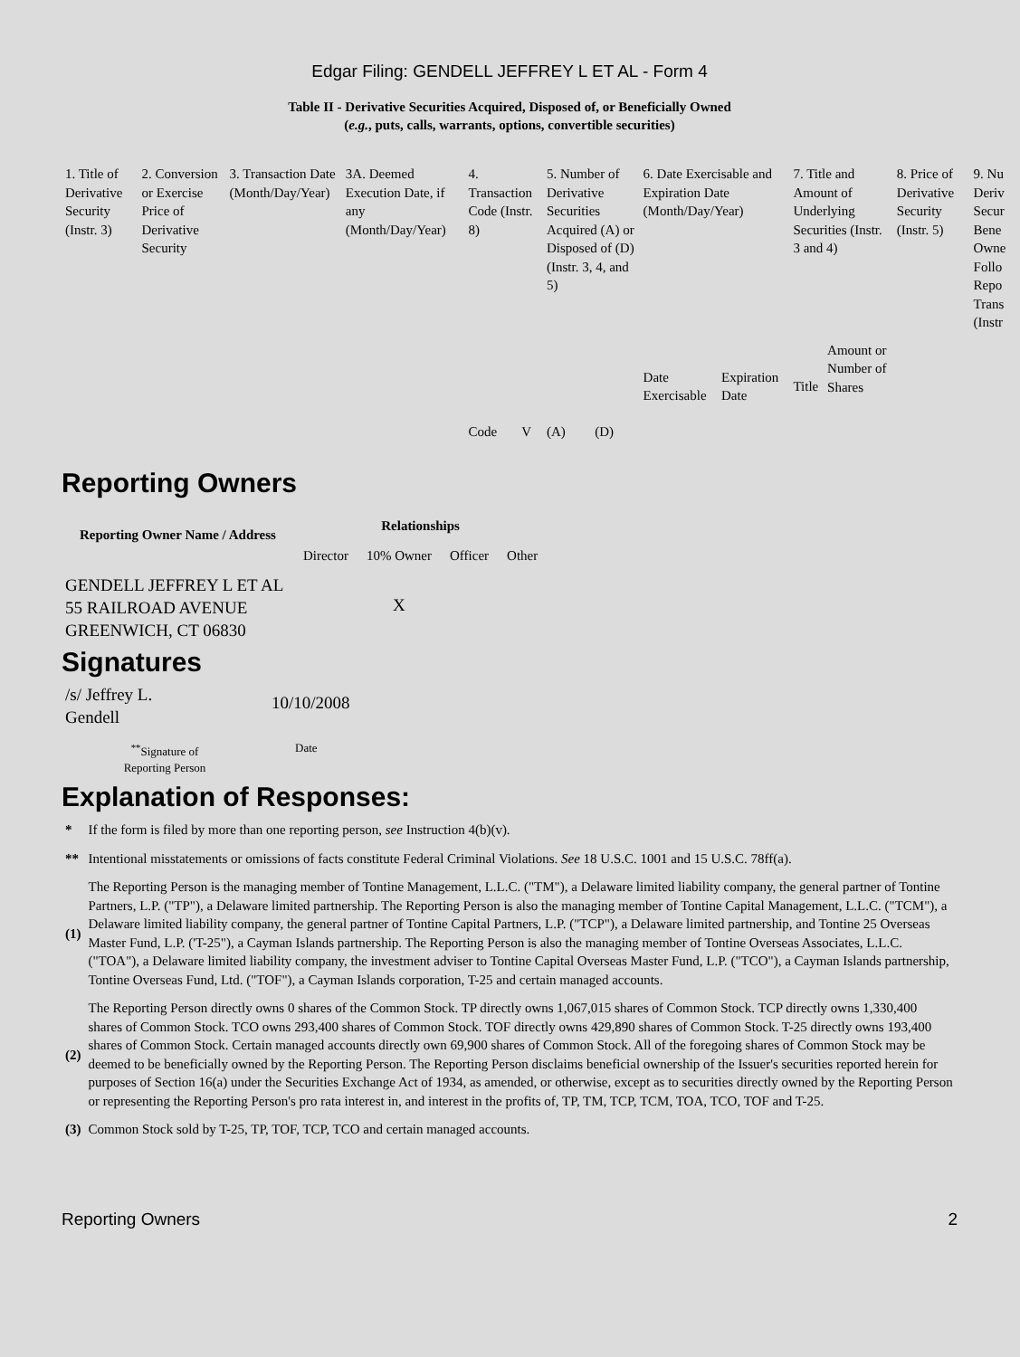Edgar Filing: GENDELL JEFFREY L ET AL - Form 4
Table II - Derivative Securities Acquired, Disposed of, or Beneficially Owned
(e.g., puts, calls, warrants, options, convertible securities)
| 1. Title of Derivative Security (Instr. 3) | 2. Conversion or Exercise Price of Derivative Security | 3. Transaction Date (Month/Day/Year) | 3A. Deemed Execution Date, if any (Month/Day/Year) | 4. Transaction Code (Instr. 8) | | 5. Number of Derivative Securities Acquired (A) or Disposed of (D) (Instr. 3, 4, and 5) | | 6. Date Exercisable and Expiration Date (Month/Day/Year) | | 7. Title and Amount of Underlying Securities (Instr. 3 and 4) | | 8. Price of Derivative Security (Instr. 5) | 9. Nu Deriv Secur Bene Owne Follo Repo Trans (Instr |
| | | | | Code | V | (A) | (D) | Date Exercisable | Expiration Date | Title | Amount or Number of Shares | | |
Reporting Owners
| Reporting Owner Name / Address | Relationships | | | |
| --- | --- | --- | --- | --- |
| | Director | 10% Owner | Officer | Other |
| GENDELL JEFFREY L ET AL 55 RAILROAD AVENUE GREENWICH, CT 06830 | | X | | |
Signatures
| /s/ Jeffrey L. Gendell | 10/10/2008 |
| <sup>**</sup> Signature of Reporting Person | Date |
Explanation of Responses:
| * | If the form is filed by more than one reporting person, see Instruction 4(b)(v). |
| ** | Intentional misstatements or omissions of facts constitute Federal Criminal Violations. See 18 U.S.C. 1001 and 15 U.S.C. 78ff(a). |
| (1) | The Reporting Person is the managing member of Tontine Management, L.L.C. ("TM"), a Delaware limited liability company, the general partner of Tontine Partners, L.P. ("TP"), a Delaware limited partnership. The Reporting Person is also the managing member of Tontine Capital Management, L.L.C. ("TCM"), a Delaware limited liability company, the general partner of Tontine Capital Partners, L.P. ("TCP"), a Delaware limited partnership, and Tontine 25 Overseas Master Fund, L.P. ('T-25"), a Cayman Islands partnership. The Reporting Person is also the managing member of Tontine Overseas Associates, L.L.C. ("TOA"), a Delaware limited liability company, the investment adviser to Tontine Capital Overseas Master Fund, L.P. ("TCO"), a Cayman Islands partnership, Tontine Overseas Fund, Ltd. ("TOF"), a Cayman Islands corporation, T-25 and certain managed accounts. |
| (2) | The Reporting Person directly owns 0 shares of the Common Stock. TP directly owns 1,067,015 shares of Common Stock. TCP directly owns 1,330,400 shares of Common Stock. TCO owns 293,400 shares of Common Stock. TOF directly owns 429,890 shares of Common Stock. T-25 directly owns 193,400 shares of Common Stock. Certain managed accounts directly own 69,900 shares of Common Stock. All of the foregoing shares of Common Stock may be deemed to be beneficially owned by the Reporting Person. The Reporting Person disclaims beneficial ownership of the Issuer's securities reported herein for purposes of Section 16(a) under the Securities Exchange Act of 1934, as amended, or otherwise, except as to securities directly owned by the Reporting Person or representing the Reporting Person's pro rata interest in, and interest in the profits of, TP, TM, TCP, TCM, TOA, TCO, TOF and T-25. |
| (3) | Common Stock sold by T-25, TP, TOF, TCP, TCO and certain managed accounts. |
Reporting Owners 2